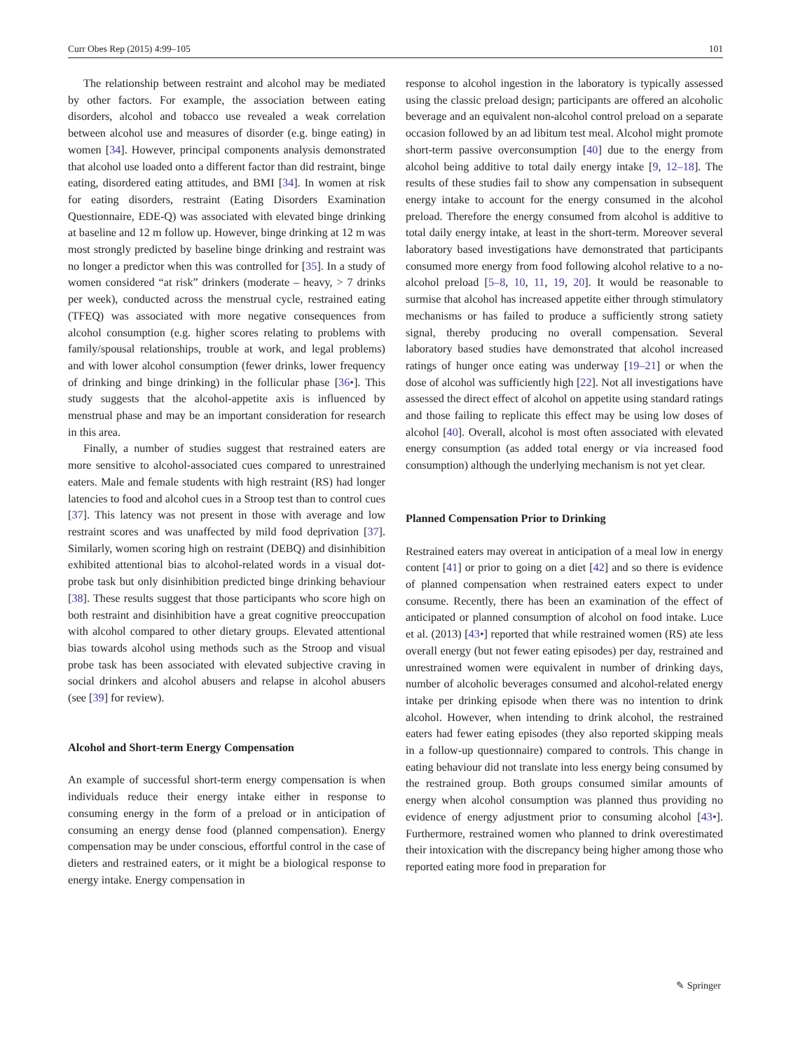Curr Obes Rep (2015) 4:99–105 101
The relationship between restraint and alcohol may be mediated by other factors. For example, the association between eating disorders, alcohol and tobacco use revealed a weak correlation between alcohol use and measures of disorder (e.g. binge eating) in women [34]. However, principal components analysis demonstrated that alcohol use loaded onto a different factor than did restraint, binge eating, disordered eating attitudes, and BMI [34]. In women at risk for eating disorders, restraint (Eating Disorders Examination Questionnaire, EDE-Q) was associated with elevated binge drinking at baseline and 12 m follow up. However, binge drinking at 12 m was most strongly predicted by baseline binge drinking and restraint was no longer a predictor when this was controlled for [35]. In a study of women considered “at risk” drinkers (moderate – heavy, > 7 drinks per week), conducted across the menstrual cycle, restrained eating (TFEQ) was associated with more negative consequences from alcohol consumption (e.g. higher scores relating to problems with family/spousal relationships, trouble at work, and legal problems) and with lower alcohol consumption (fewer drinks, lower frequency of drinking and binge drinking) in the follicular phase [36•]. This study suggests that the alcohol-appetite axis is influenced by menstrual phase and may be an important consideration for research in this area.
Finally, a number of studies suggest that restrained eaters are more sensitive to alcohol-associated cues compared to unrestrained eaters. Male and female students with high restraint (RS) had longer latencies to food and alcohol cues in a Stroop test than to control cues [37]. This latency was not present in those with average and low restraint scores and was unaffected by mild food deprivation [37]. Similarly, women scoring high on restraint (DEBQ) and disinhibition exhibited attentional bias to alcohol-related words in a visual dot-probe task but only disinhibition predicted binge drinking behaviour [38]. These results suggest that those participants who score high on both restraint and disinhibition have a great cognitive preoccupation with alcohol compared to other dietary groups. Elevated attentional bias towards alcohol using methods such as the Stroop and visual probe task has been associated with elevated subjective craving in social drinkers and alcohol abusers and relapse in alcohol abusers (see [39] for review).
Alcohol and Short-term Energy Compensation
An example of successful short-term energy compensation is when individuals reduce their energy intake either in response to consuming energy in the form of a preload or in anticipation of consuming an energy dense food (planned compensation). Energy compensation may be under conscious, effortful control in the case of dieters and restrained eaters, or it might be a biological response to energy intake. Energy compensation in
response to alcohol ingestion in the laboratory is typically assessed using the classic preload design; participants are offered an alcoholic beverage and an equivalent non-alcohol control preload on a separate occasion followed by an ad libitum test meal. Alcohol might promote short-term passive overconsumption [40] due to the energy from alcohol being additive to total daily energy intake [9, 12–18]. The results of these studies fail to show any compensation in subsequent energy intake to account for the energy consumed in the alcohol preload. Therefore the energy consumed from alcohol is additive to total daily energy intake, at least in the short-term. Moreover several laboratory based investigations have demonstrated that participants consumed more energy from food following alcohol relative to a no-alcohol preload [5–8, 10, 11, 19, 20]. It would be reasonable to surmise that alcohol has increased appetite either through stimulatory mechanisms or has failed to produce a sufficiently strong satiety signal, thereby producing no overall compensation. Several laboratory based studies have demonstrated that alcohol increased ratings of hunger once eating was underway [19–21] or when the dose of alcohol was sufficiently high [22]. Not all investigations have assessed the direct effect of alcohol on appetite using standard ratings and those failing to replicate this effect may be using low doses of alcohol [40]. Overall, alcohol is most often associated with elevated energy consumption (as added total energy or via increased food consumption) although the underlying mechanism is not yet clear.
Planned Compensation Prior to Drinking
Restrained eaters may overeat in anticipation of a meal low in energy content [41] or prior to going on a diet [42] and so there is evidence of planned compensation when restrained eaters expect to under consume. Recently, there has been an examination of the effect of anticipated or planned consumption of alcohol on food intake. Luce et al. (2013) [43•] reported that while restrained women (RS) ate less overall energy (but not fewer eating episodes) per day, restrained and unrestrained women were equivalent in number of drinking days, number of alcoholic beverages consumed and alcohol-related energy intake per drinking episode when there was no intention to drink alcohol. However, when intending to drink alcohol, the restrained eaters had fewer eating episodes (they also reported skipping meals in a follow-up questionnaire) compared to controls. This change in eating behaviour did not translate into less energy being consumed by the restrained group. Both groups consumed similar amounts of energy when alcohol consumption was planned thus providing no evidence of energy adjustment prior to consuming alcohol [43•]. Furthermore, restrained women who planned to drink overestimated their intoxication with the discrepancy being higher among those who reported eating more food in preparation for
✎ Springer